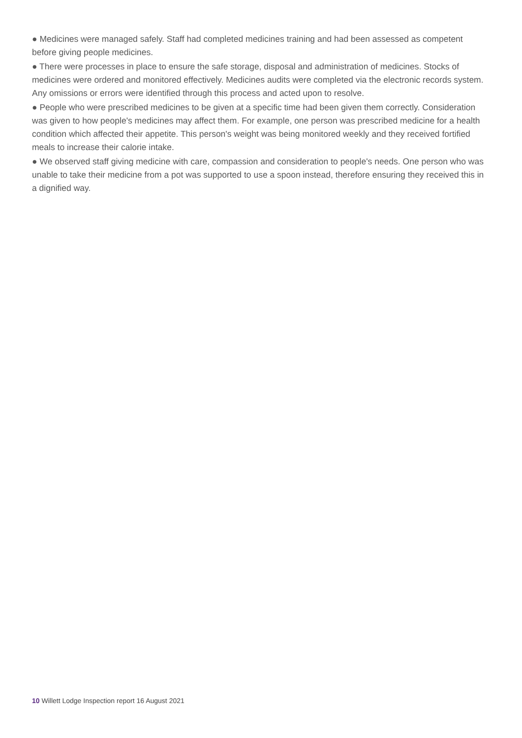● Medicines were managed safely. Staff had completed medicines training and had been assessed as competent before giving people medicines.
● There were processes in place to ensure the safe storage, disposal and administration of medicines. Stocks of medicines were ordered and monitored effectively. Medicines audits were completed via the electronic records system. Any omissions or errors were identified through this process and acted upon to resolve.
● People who were prescribed medicines to be given at a specific time had been given them correctly. Consideration was given to how people's medicines may affect them. For example, one person was prescribed medicine for a health condition which affected their appetite. This person's weight was being monitored weekly and they received fortified meals to increase their calorie intake.
● We observed staff giving medicine with care, compassion and consideration to people's needs. One person who was unable to take their medicine from a pot was supported to use a spoon instead, therefore ensuring they received this in a dignified way.
10 Willett Lodge Inspection report 16 August 2021